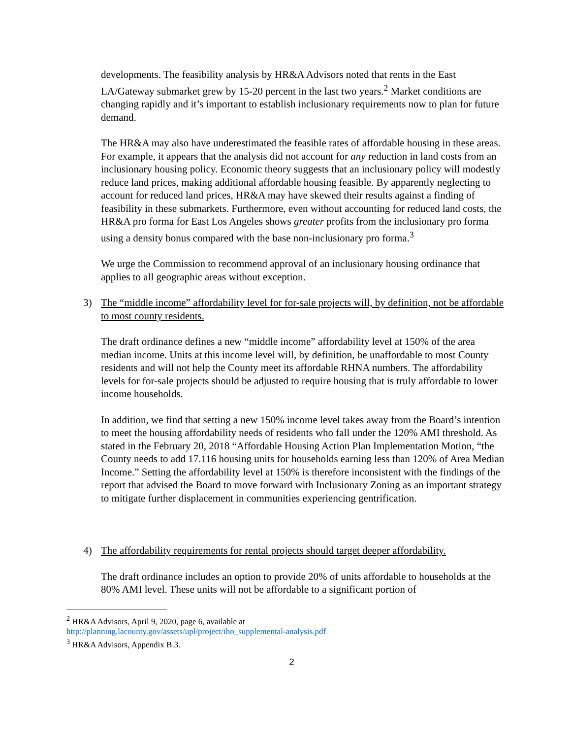developments. The feasibility analysis by HR&A Advisors noted that rents in the East LA/Gateway submarket grew by 15-20 percent in the last two years.<sup>2</sup> Market conditions are changing rapidly and it’s important to establish inclusionary requirements now to plan for future demand.
The HR&A may also have underestimated the feasible rates of affordable housing in these areas. For example, it appears that the analysis did not account for any reduction in land costs from an inclusionary housing policy. Economic theory suggests that an inclusionary policy will modestly reduce land prices, making additional affordable housing feasible. By apparently neglecting to account for reduced land prices, HR&A may have skewed their results against a finding of feasibility in these submarkets. Furthermore, even without accounting for reduced land costs, the HR&A pro forma for East Los Angeles shows greater profits from the inclusionary pro forma using a density bonus compared with the base non-inclusionary pro forma.<sup>3</sup>
We urge the Commission to recommend approval of an inclusionary housing ordinance that applies to all geographic areas without exception.
3) The “middle income” affordability level for for-sale projects will, by definition, not be affordable to most county residents.
The draft ordinance defines a new “middle income” affordability level at 150% of the area median income. Units at this income level will, by definition, be unaffordable to most County residents and will not help the County meet its affordable RHNA numbers. The affordability levels for for-sale projects should be adjusted to require housing that is truly affordable to lower income households.
In addition, we find that setting a new 150% income level takes away from the Board’s intention to meet the housing affordability needs of residents who fall under the 120% AMI threshold. As stated in the February 20, 2018 “Affordable Housing Action Plan Implementation Motion, “the County needs to add 17.116 housing units for households earning less than 120% of Area Median Income.” Setting the affordability level at 150% is therefore inconsistent with the findings of the report that advised the Board to move forward with Inclusionary Zoning as an important strategy to mitigate further displacement in communities experiencing gentrification.
4) The affordability requirements for rental projects should target deeper affordability.
The draft ordinance includes an option to provide 20% of units affordable to households at the 80% AMI level. These units will not be affordable to a significant portion of
<sup>2</sup> HR&A Advisors, April 9, 2020, page 6, available at
http://planning.lacounty.gov/assets/upl/project/iho_supplemental-analysis.pdf
<sup>3</sup> HR&A Advisors, Appendix B.3.
2